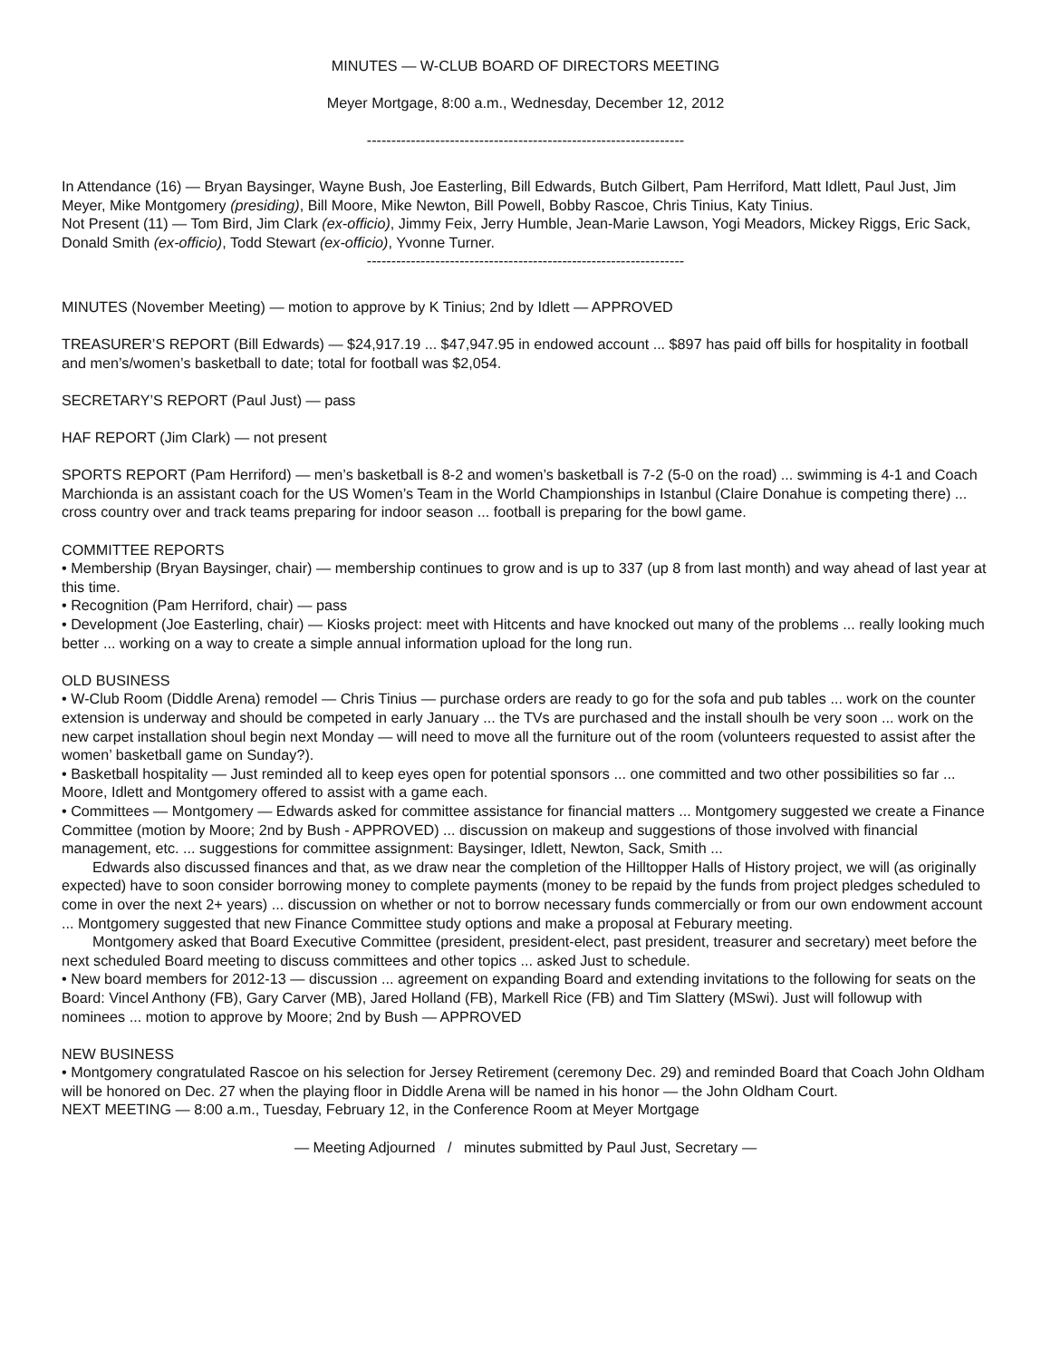MINUTES — W-CLUB BOARD OF DIRECTORS MEETING
Meyer Mortgage, 8:00 a.m., Wednesday, December 12, 2012
-----------------------------------------------------------------
In Attendance (16) — Bryan Baysinger, Wayne Bush, Joe Easterling, Bill Edwards, Butch Gilbert, Pam Herriford, Matt Idlett, Paul Just, Jim Meyer, Mike Montgomery (presiding), Bill Moore, Mike Newton, Bill Powell, Bobby Rascoe, Chris Tinius, Katy Tinius.
Not Present (11) — Tom Bird, Jim Clark (ex-officio), Jimmy Feix, Jerry Humble, Jean-Marie Lawson, Yogi Meadors, Mickey Riggs, Eric Sack, Donald Smith (ex-officio), Todd Stewart (ex-officio), Yvonne Turner.
-----------------------------------------------------------------
MINUTES (November Meeting) — motion to approve by K Tinius; 2nd by Idlett — APPROVED
TREASURER’S REPORT (Bill Edwards) — $24,917.19 ... $47,947.95 in endowed account ... $897 has paid off bills for hospitality in football and men’s/women’s basketball to date; total for football was $2,054.
SECRETARY’S REPORT (Paul Just) — pass
HAF REPORT (Jim Clark) — not present
SPORTS REPORT (Pam Herriford) — men’s basketball is 8-2 and women’s basketball is 7-2 (5-0 on the road) ... swimming is 4-1 and Coach Marchionda is an assistant coach for the US Women’s Team in the World Championships in Istanbul (Claire Donahue is competing there) ... cross country over and track teams preparing for indoor season ... football is preparing for the bowl game.
COMMITTEE REPORTS
• Membership (Bryan Baysinger, chair) — membership continues to grow and is up to 337 (up 8 from last month) and way ahead of last year at this time.
• Recognition (Pam Herriford, chair) — pass
• Development (Joe Easterling, chair) — Kiosks project: meet with Hitcents and have knocked out many of the problems ... really looking much better ... working on a way to create a simple annual information upload for the long run.
OLD BUSINESS
• W-Club Room (Diddle Arena) remodel — Chris Tinius — purchase orders are ready to go for the sofa and pub tables ... work on the counter extension is underway and should be competed in early January ... the TVs are purchased and the install shoulh be very soon ... work on the new carpet installation shoul begin next Monday — will need to move all the furniture out of the room (volunteers requested to assist after the women’ basketball game on Sunday?).
• Basketball hospitality — Just reminded all to keep eyes open for potential sponsors ... one committed and two other possibilities so far ... Moore, Idlett and Montgomery offered to assist with a game each.
• Committees — Montgomery — Edwards asked for committee assistance for financial matters ... Montgomery suggested we create a Finance Committee (motion by Moore; 2nd by Bush - APPROVED) ... discussion on makeup and suggestions of those involved with financial management, etc. ... suggestions for committee assignment: Baysinger, Idlett, Newton, Sack, Smith ...
Edwards also discussed finances and that, as we draw near the completion of the Hilltopper Halls of History project, we will (as originally expected) have to soon consider borrowing money to complete payments (money to be repaid by the funds from project pledges scheduled to come in over the next 2+ years) ... discussion on whether or not to borrow necessary funds commercially or from our own endowment account ... Montgomery suggested that new Finance Committee study options and make a proposal at Feburary meeting.
Montgomery asked that Board Executive Committee (president, president-elect, past president, treasurer and secretary) meet before the next scheduled Board meeting to discuss committees and other topics ... asked Just to schedule.
• New board members for 2012-13 — discussion ... agreement on expanding Board and extending invitations to the following for seats on the Board: Vincel Anthony (FB), Gary Carver (MB), Jared Holland (FB), Markell Rice (FB) and Tim Slattery (MSwi). Just will followup with nominees ... motion to approve by Moore; 2nd by Bush — APPROVED
NEW BUSINESS
• Montgomery congratulated Rascoe on his selection for Jersey Retirement (ceremony Dec. 29) and reminded Board that Coach John Oldham will be honored on Dec. 27 when the playing floor in Diddle Arena will be named in his honor — the John Oldham Court.
NEXT MEETING — 8:00 a.m., Tuesday, February 12, in the Conference Room at Meyer Mortgage
— Meeting Adjourned / minutes submitted by Paul Just, Secretary —